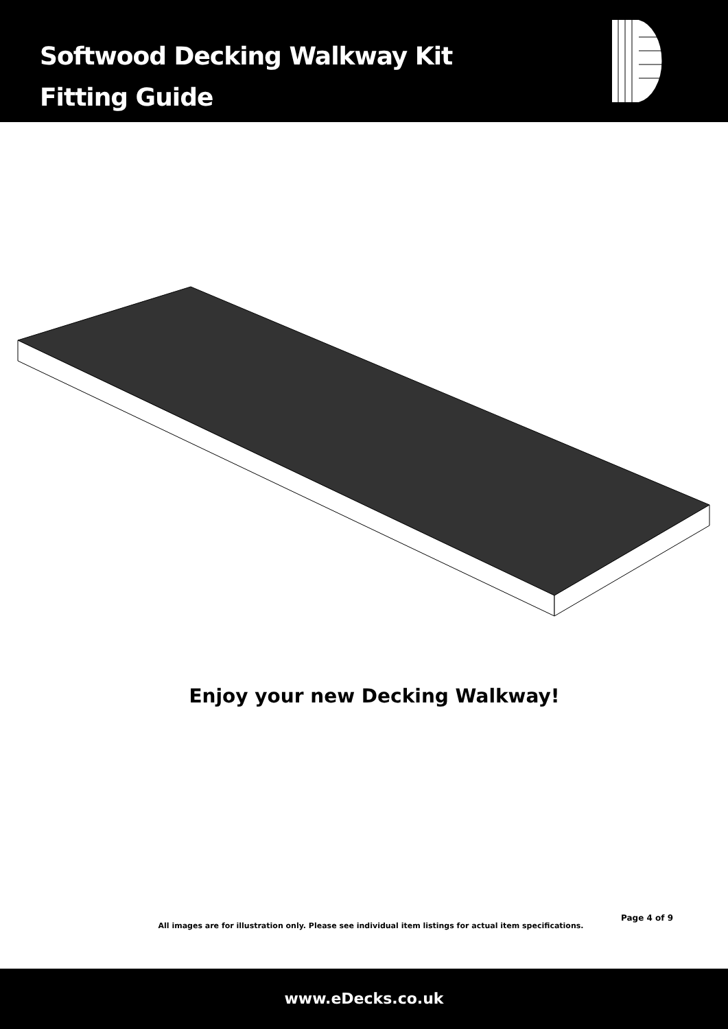Softwood Decking Walkway Kit
Fitting Guide
Enjoy your new Decking Walkway!
Page 4 of 9
All images are for illustration only. Please see individual item listings for actual item specifications.
www.eDecks.co.uk